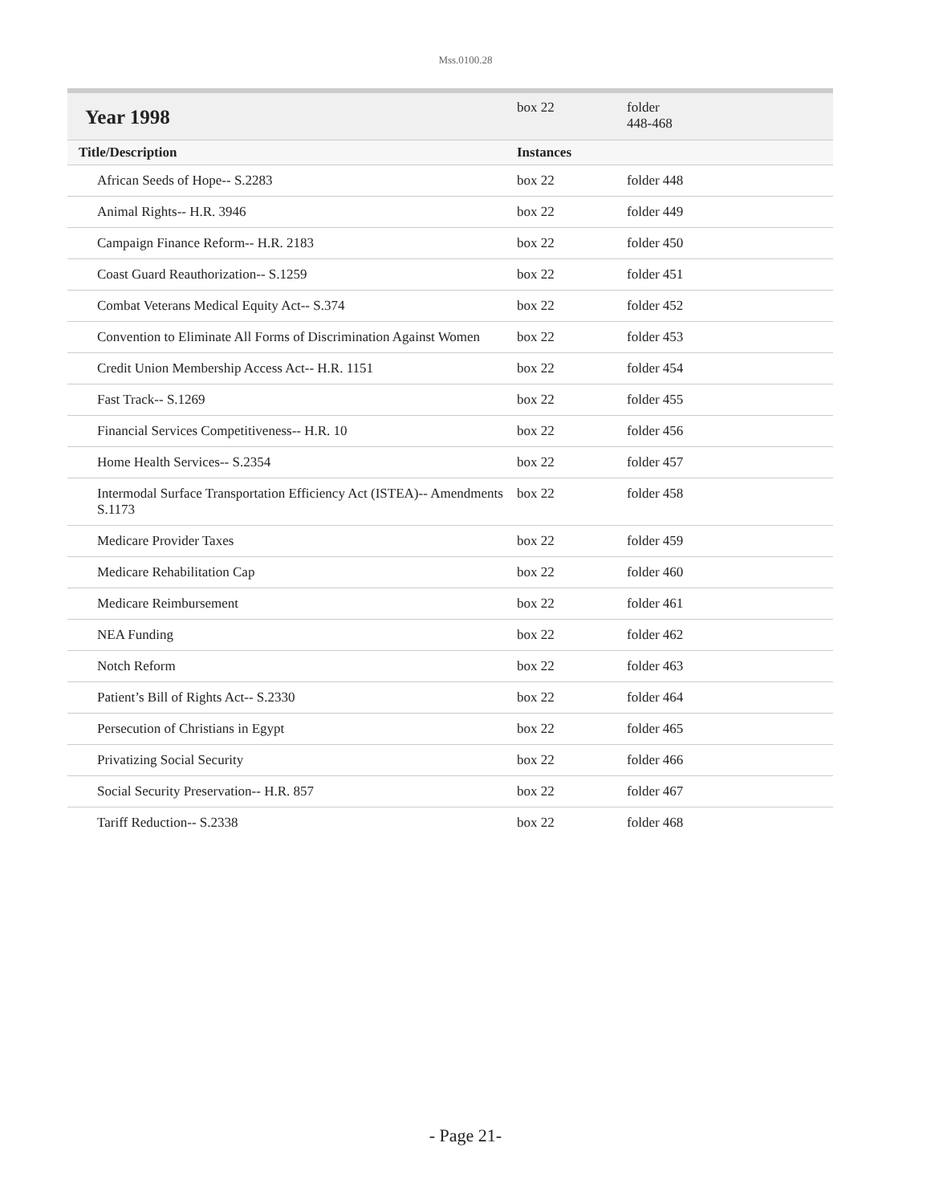Mss.0100.28
| Year 1998 | box 22 | folder 448-468 |
| Title/Description | Instances | |
| African Seeds of Hope-- S.2283 | box 22 | folder 448 |
| Animal Rights-- H.R. 3946 | box 22 | folder 449 |
| Campaign Finance Reform-- H.R. 2183 | box 22 | folder 450 |
| Coast Guard Reauthorization-- S.1259 | box 22 | folder 451 |
| Combat Veterans Medical Equity Act-- S.374 | box 22 | folder 452 |
| Convention to Eliminate All Forms of Discrimination Against Women | box 22 | folder 453 |
| Credit Union Membership Access Act-- H.R. 1151 | box 22 | folder 454 |
| Fast Track-- S.1269 | box 22 | folder 455 |
| Financial Services Competitiveness-- H.R. 10 | box 22 | folder 456 |
| Home Health Services-- S.2354 | box 22 | folder 457 |
| Intermodal Surface Transportation Efficiency Act (ISTEA)-- Amendments S.1173 | box 22 | folder 458 |
| Medicare Provider Taxes | box 22 | folder 459 |
| Medicare Rehabilitation Cap | box 22 | folder 460 |
| Medicare Reimbursement | box 22 | folder 461 |
| NEA Funding | box 22 | folder 462 |
| Notch Reform | box 22 | folder 463 |
| Patient’s Bill of Rights Act-- S.2330 | box 22 | folder 464 |
| Persecution of Christians in Egypt | box 22 | folder 465 |
| Privatizing Social Security | box 22 | folder 466 |
| Social Security Preservation-- H.R. 857 | box 22 | folder 467 |
| Tariff Reduction-- S.2338 | box 22 | folder 468 |
- Page 21-